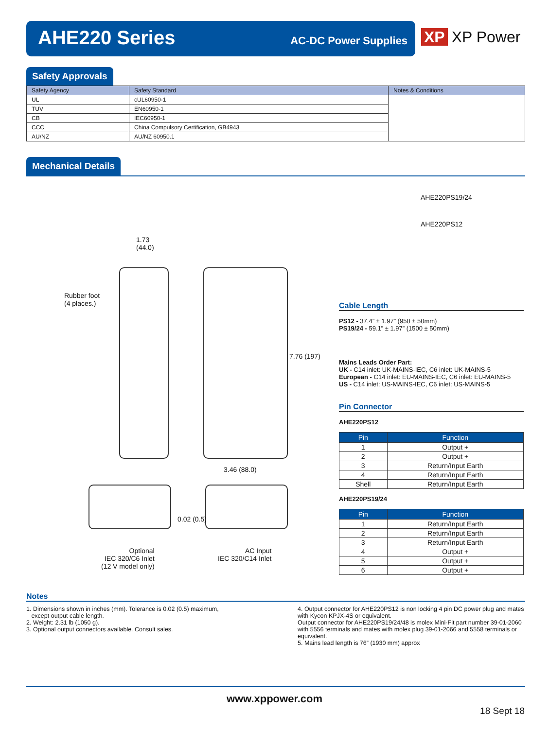AHE220 Series AC-DC Power Supplies
XP XP Power
Safety Approvals
| Safety Agency | Safety Standard | Notes & Conditions |
| --- | --- | --- |
| UL | cUL60950-1 | |
| TUV | EN60950-1 | |
| CB | IEC60950-1 | |
| CCC | China Compulsory Certification, GB4943 | |
| AU/NZ | AU/NZ 60950.1 | |
Mechanical Details
AHE220PS19/24
AHE220PS12
1.73
(44.0)
Rubber foot
(4 places.)
7.76 (197)
3.46 (88.0)
0.02 (0.5)
Optional
IEC 320/C6 Inlet
(12 V model only)
AC Input
IEC 320/C14 Inlet
Cable Length
PS12 - 37.4” ± 1.97” (950 ± 50mm)
PS19/24 - 59.1” ± 1.97” (1500 ± 50mm)
Mains Leads Order Part:
UK - C14 inlet: UK-MAINS-IEC, C6 inlet: UK-MAINS-5
European - C14 inlet: EU-MAINS-IEC, C6 inlet: EU-MAINS-5
US - C14 inlet: US-MAINS-IEC, C6 inlet: US-MAINS-5
Pin Connector
AHE220PS12
| Pin | Function |
| --- | --- |
| 1 | Output + |
| 2 | Output + |
| 3 | Return/Input Earth |
| 4 | Return/Input Earth |
| Shell | Return/Input Earth |
AHE220PS19/24
| Pin | Function |
| --- | --- |
| 1 | Return/Input Earth |
| 2 | Return/Input Earth |
| 3 | Return/Input Earth |
| 4 | Output + |
| 5 | Output + |
| 6 | Output + |
Notes
1. Dimensions shown in inches (mm). Tolerance is 0.02 (0.5) maximum,
except output cable length.
2. Weight: 2.31 lb (1050 g).
3. Optional output connectors available. Consult sales.
4. Output connector for AHE220PS12 is non locking 4 pin DC power plug and mates with Kycon KPJX-4S or equivalent.
Output connector for AHE220PS19/24/48 is molex Mini-Fit part number 39-01-2060 with 5556 terminals and mates with molex plug 39-01-2066 and 5558 terminals or equivalent.
5. Mains lead length is 76” (1930 mm) approx
www.xppower.com
18 Sept 18